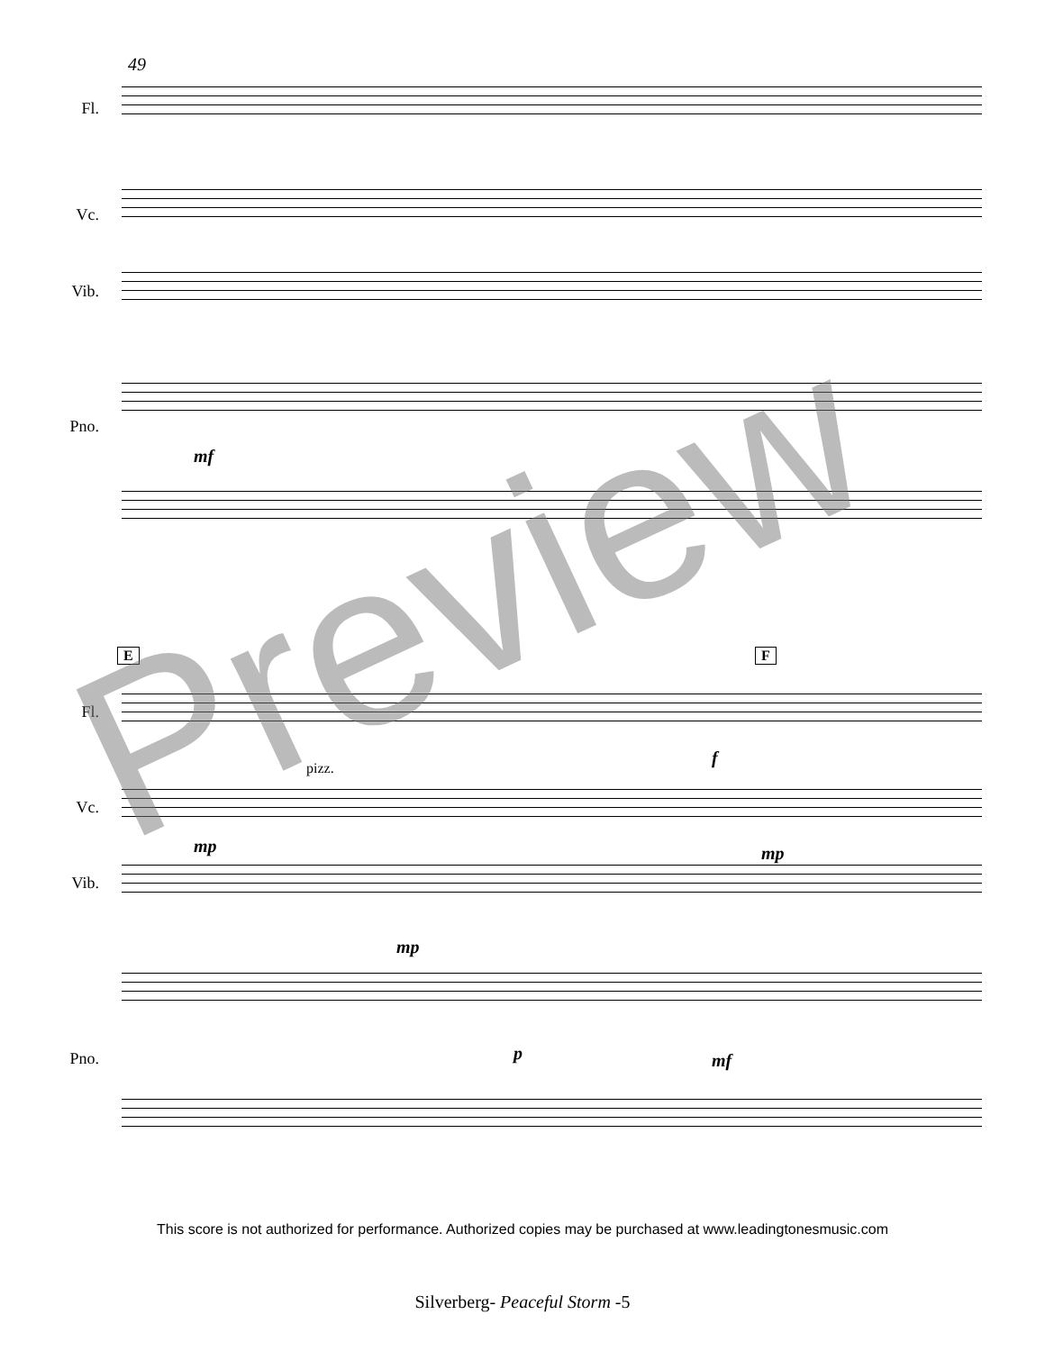49
Fl.
Vc.
Vib.
Pno.
mf
E F
Fl.
Vc.
Vib.
Pno.
pizz. f
mp mp
mp
p mf
Preview
This score is not authorized for performance. Authorized copies may be purchased at www.leadingtonesmusic.com
Silverberg- Peaceful Storm -5